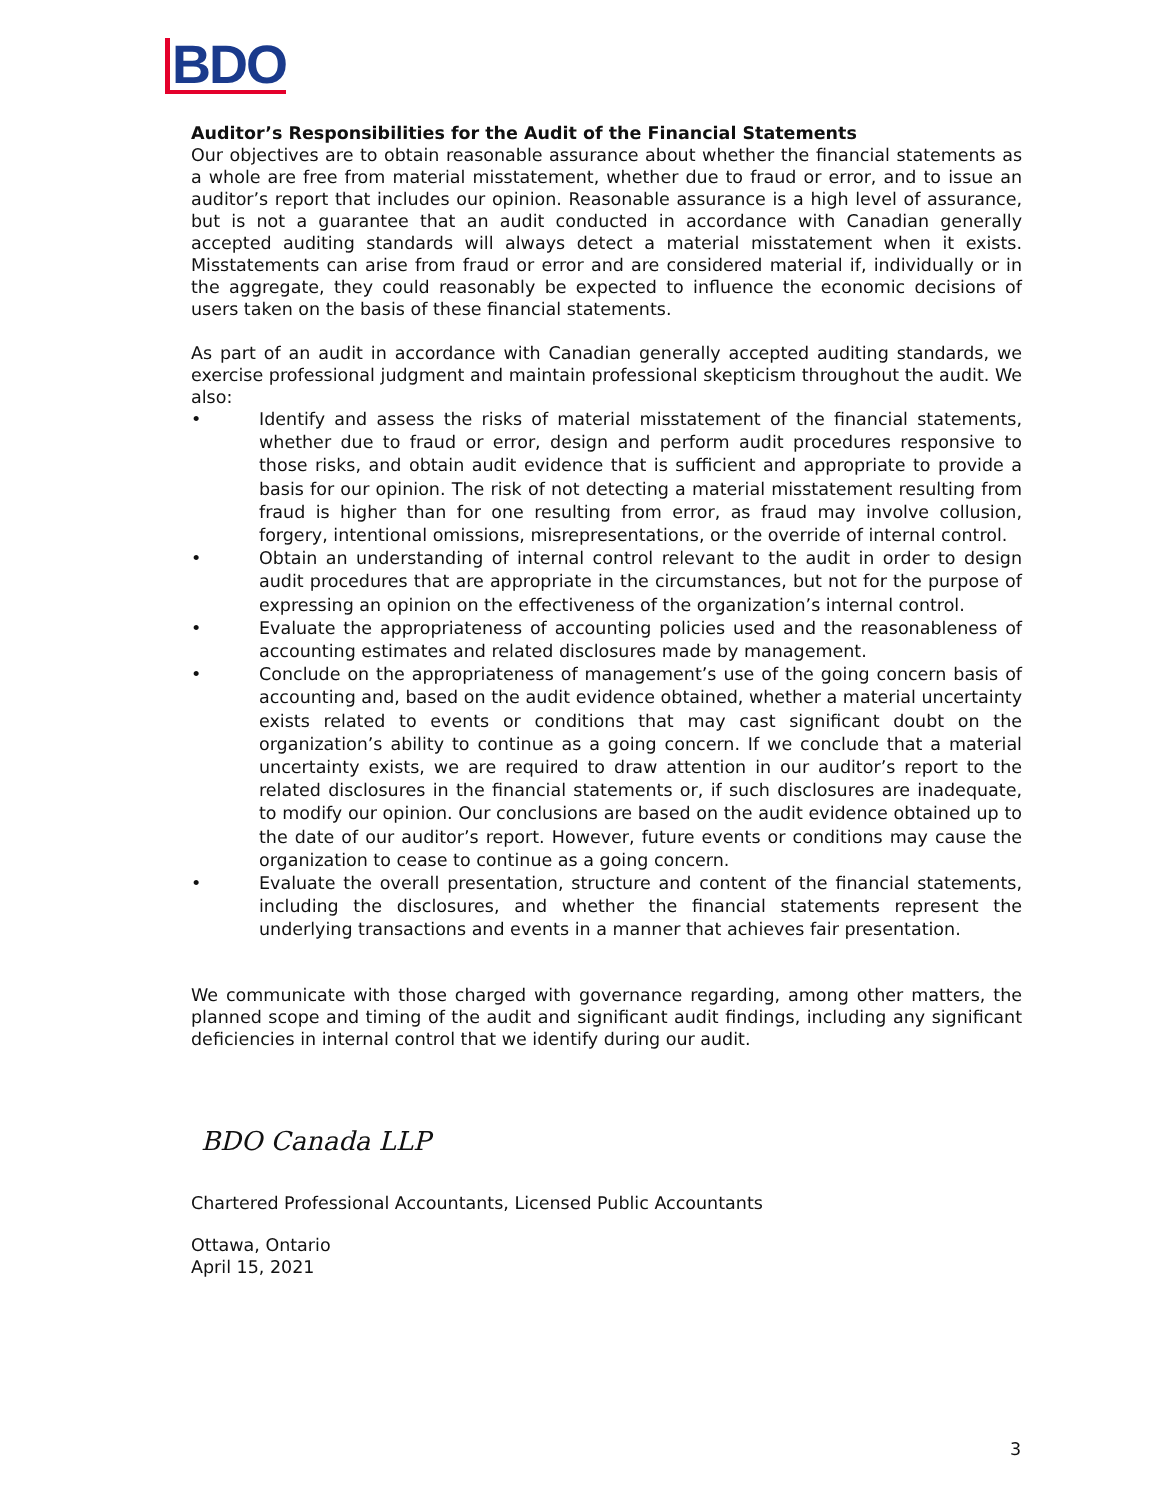BDO
Auditor’s Responsibilities for the Audit of the Financial Statements
Our objectives are to obtain reasonable assurance about whether the financial statements as a whole are free from material misstatement, whether due to fraud or error, and to issue an auditor’s report that includes our opinion. Reasonable assurance is a high level of assurance, but is not a guarantee that an audit conducted in accordance with Canadian generally accepted auditing standards will always detect a material misstatement when it exists. Misstatements can arise from fraud or error and are considered material if, individually or in the aggregate, they could reasonably be expected to influence the economic decisions of users taken on the basis of these financial statements.
As part of an audit in accordance with Canadian generally accepted auditing standards, we exercise professional judgment and maintain professional skepticism throughout the audit. We also:
• Identify and assess the risks of material misstatement of the financial statements, whether due to fraud or error, design and perform audit procedures responsive to those risks, and obtain audit evidence that is sufficient and appropriate to provide a basis for our opinion. The risk of not detecting a material misstatement resulting from fraud is higher than for one resulting from error, as fraud may involve collusion, forgery, intentional omissions, misrepresentations, or the override of internal control.
• Obtain an understanding of internal control relevant to the audit in order to design audit procedures that are appropriate in the circumstances, but not for the purpose of expressing an opinion on the effectiveness of the organization’s internal control.
• Evaluate the appropriateness of accounting policies used and the reasonableness of accounting estimates and related disclosures made by management.
• Conclude on the appropriateness of management’s use of the going concern basis of accounting and, based on the audit evidence obtained, whether a material uncertainty exists related to events or conditions that may cast significant doubt on the organization’s ability to continue as a going concern. If we conclude that a material uncertainty exists, we are required to draw attention in our auditor’s report to the related disclosures in the financial statements or, if such disclosures are inadequate, to modify our opinion. Our conclusions are based on the audit evidence obtained up to the date of our auditor’s report. However, future events or conditions may cause the organization to cease to continue as a going concern.
• Evaluate the overall presentation, structure and content of the financial statements, including the disclosures, and whether the financial statements represent the underlying transactions and events in a manner that achieves fair presentation.
We communicate with those charged with governance regarding, among other matters, the planned scope and timing of the audit and significant audit findings, including any significant deficiencies in internal control that we identify during our audit.
BDO Canada LLP
Chartered Professional Accountants, Licensed Public Accountants
Ottawa, Ontario
April 15, 2021
3